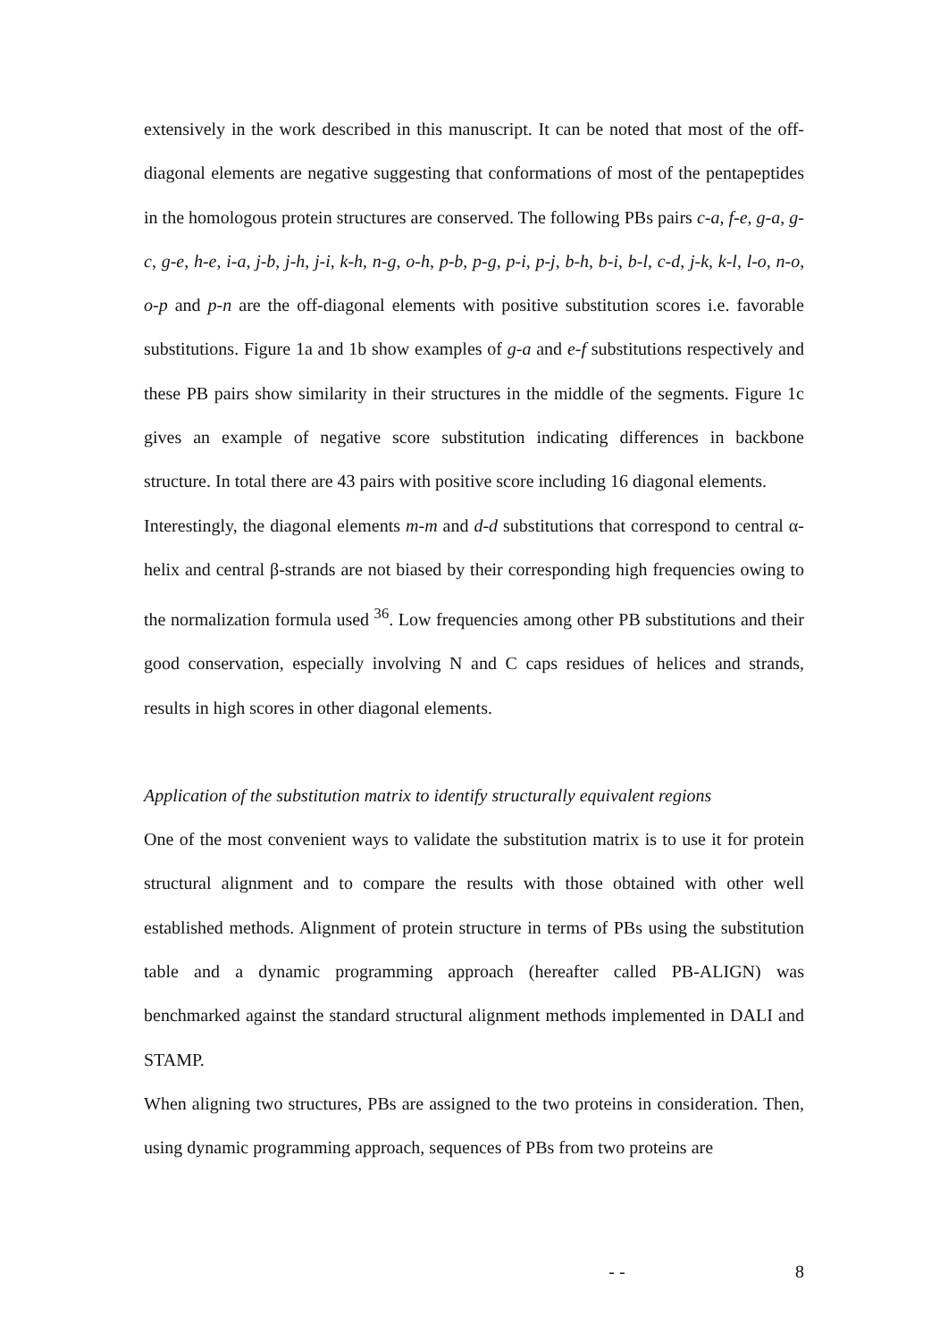extensively in the work described in this manuscript. It can be noted that most of the off-diagonal elements are negative suggesting that conformations of most of the pentapeptides in the homologous protein structures are conserved. The following PBs pairs c-a, f-e, g-a, g-c, g-e, h-e, i-a, j-b, j-h, j-i, k-h, n-g, o-h, p-b, p-g, p-i, p-j, b-h, b-i, b-l, c-d, j-k, k-l, l-o, n-o, o-p and p-n are the off-diagonal elements with positive substitution scores i.e. favorable substitutions. Figure 1a and 1b show examples of g-a and e-f substitutions respectively and these PB pairs show similarity in their structures in the middle of the segments. Figure 1c gives an example of negative score substitution indicating differences in backbone structure. In total there are 43 pairs with positive score including 16 diagonal elements.
Interestingly, the diagonal elements m-m and d-d substitutions that correspond to central α-helix and central β-strands are not biased by their corresponding high frequencies owing to the normalization formula used <sup>36</sup>. Low frequencies among other PB substitutions and their good conservation, especially involving N and C caps residues of helices and strands, results in high scores in other diagonal elements.
Application of the substitution matrix to identify structurally equivalent regions
One of the most convenient ways to validate the substitution matrix is to use it for protein structural alignment and to compare the results with those obtained with other well established methods. Alignment of protein structure in terms of PBs using the substitution table and a dynamic programming approach (hereafter called PB-ALIGN) was benchmarked against the standard structural alignment methods implemented in DALI and STAMP.
When aligning two structures, PBs are assigned to the two proteins in consideration. Then, using dynamic programming approach, sequences of PBs from two proteins are
- - 8